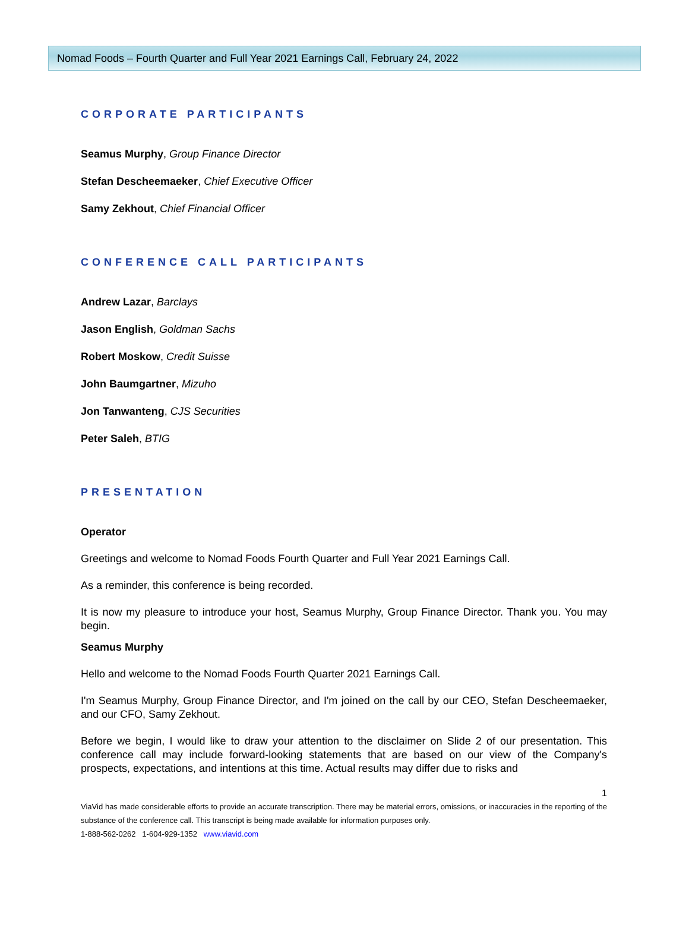Nomad Foods – Fourth Quarter and Full Year 2021 Earnings Call, February 24, 2022
CORPORATE PARTICIPANTS
Seamus Murphy, Group Finance Director
Stefan Descheemaeker, Chief Executive Officer
Samy Zekhout, Chief Financial Officer
CONFERENCE CALL PARTICIPANTS
Andrew Lazar, Barclays
Jason English, Goldman Sachs
Robert Moskow, Credit Suisse
John Baumgartner, Mizuho
Jon Tanwanteng, CJS Securities
Peter Saleh, BTIG
PRESENTATION
Operator
Greetings and welcome to Nomad Foods Fourth Quarter and Full Year 2021 Earnings Call.
As a reminder, this conference is being recorded.
It is now my pleasure to introduce your host, Seamus Murphy, Group Finance Director. Thank you. You may begin.
Seamus Murphy
Hello and welcome to the Nomad Foods Fourth Quarter 2021 Earnings Call.
I'm Seamus Murphy, Group Finance Director, and I'm joined on the call by our CEO, Stefan Descheemaeker, and our CFO, Samy Zekhout.
Before we begin, I would like to draw your attention to the disclaimer on Slide 2 of our presentation. This conference call may include forward-looking statements that are based on our view of the Company's prospects, expectations, and intentions at this time. Actual results may differ due to risks and
1
ViaVid has made considerable efforts to provide an accurate transcription. There may be material errors, omissions, or inaccuracies in the reporting of the substance of the conference call. This transcript is being made available for information purposes only.
1-888-562-0262 1-604-929-1352 www.viavid.com